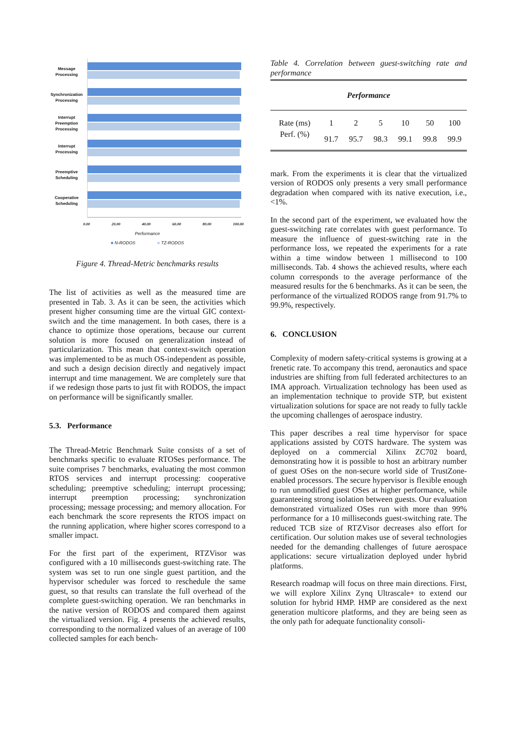Message
Processing
Synchronization
Processing
Interrupt
Preemption
Processing
Interrupt
Processing
Preemptive
Scheduling
Cooperative
Scheduling
0.00 20.00 40.00 60.00 80.00 100.00
Performance
■ N-RODOS ■ TZ-RODOS
Figure 4. Thread-Metric benchmarks results
The list of activities as well as the measured time are presented in Tab. 3. As it can be seen, the activities which present higher consuming time are the virtual GIC context-switch and the time management. In both cases, there is a chance to optimize those operations, because our current solution is more focused on generalization instead of particularization. This mean that context-switch operation was implemented to be as much OS-independent as possible, and such a design decision directly and negatively impact interrupt and time management. We are completely sure that if we redesign those parts to just fit with RODOS, the impact on performance will be significantly smaller.
5.3. Performance
The Thread-Metric Benchmark Suite consists of a set of benchmarks specific to evaluate RTOSes performance. The suite comprises 7 benchmarks, evaluating the most common RTOS services and interrupt processing: cooperative scheduling; preemptive scheduling; interrupt processing; interrupt preemption processing; synchronization processing; message processing; and memory allocation. For each benchmark the score represents the RTOS impact on the running application, where higher scores correspond to a smaller impact.
For the first part of the experiment, RTZVisor was configured with a 10 milliseconds guest-switching rate. The system was set to run one single guest partition, and the hypervisor scheduler was forced to reschedule the same guest, so that results can translate the full overhead of the complete guest-switching operation. We ran benchmarks in the native version of RODOS and compared them against the virtualized version. Fig. 4 presents the achieved results, corresponding to the normalized values of an average of 100 collected samples for each bench-
Table 4. Correlation between guest-switching rate and performance
| Performance | | | | | | |
| --- | --- | --- | --- | --- | --- | --- |
| Rate (ms) | 1 | 2 | 5 | 10 | 50 | 100 |
| Perf. (%) | 91.7 | 95.7 | 98.3 | 99.1 | 99.8 | 99.9 |
mark. From the experiments it is clear that the virtualized version of RODOS only presents a very small performance degradation when compared with its native execution, i.e., <1%.
In the second part of the experiment, we evaluated how the guest-switching rate correlates with guest performance. To measure the influence of guest-switching rate in the performance loss, we repeated the experiments for a rate within a time window between 1 millisecond to 100 milliseconds. Tab. 4 shows the achieved results, where each column corresponds to the average performance of the measured results for the 6 benchmarks. As it can be seen, the performance of the virtualized RODOS range from 91.7% to 99.9%, respectively.
6. CONCLUSION
Complexity of modern safety-critical systems is growing at a frenetic rate. To accompany this trend, aeronautics and space industries are shifting from full federated architectures to an IMA approach. Virtualization technology has been used as an implementation technique to provide STP, but existent virtualization solutions for space are not ready to fully tackle the upcoming challenges of aerospace industry.
This paper describes a real time hypervisor for space applications assisted by COTS hardware. The system was deployed on a commercial Xilinx ZC702 board, demonstrating how it is possible to host an arbitrary number of guest OSes on the non-secure world side of TrustZone-enabled processors. The secure hypervisor is flexible enough to run unmodified guest OSes at higher performance, while guaranteeing strong isolation between guests. Our evaluation demonstrated virtualized OSes run with more than 99% performance for a 10 milliseconds guest-switching rate. The reduced TCB size of RTZVisor decreases also effort for certification. Our solution makes use of several technologies needed for the demanding challenges of future aerospace applications: secure virtualization deployed under hybrid platforms.
Research roadmap will focus on three main directions. First, we will explore Xilinx Zynq Ultrascale+ to extend our solution for hybrid HMP. HMP are considered as the next generation multicore platforms, and they are being seen as the only path for adequate functionality consoli-